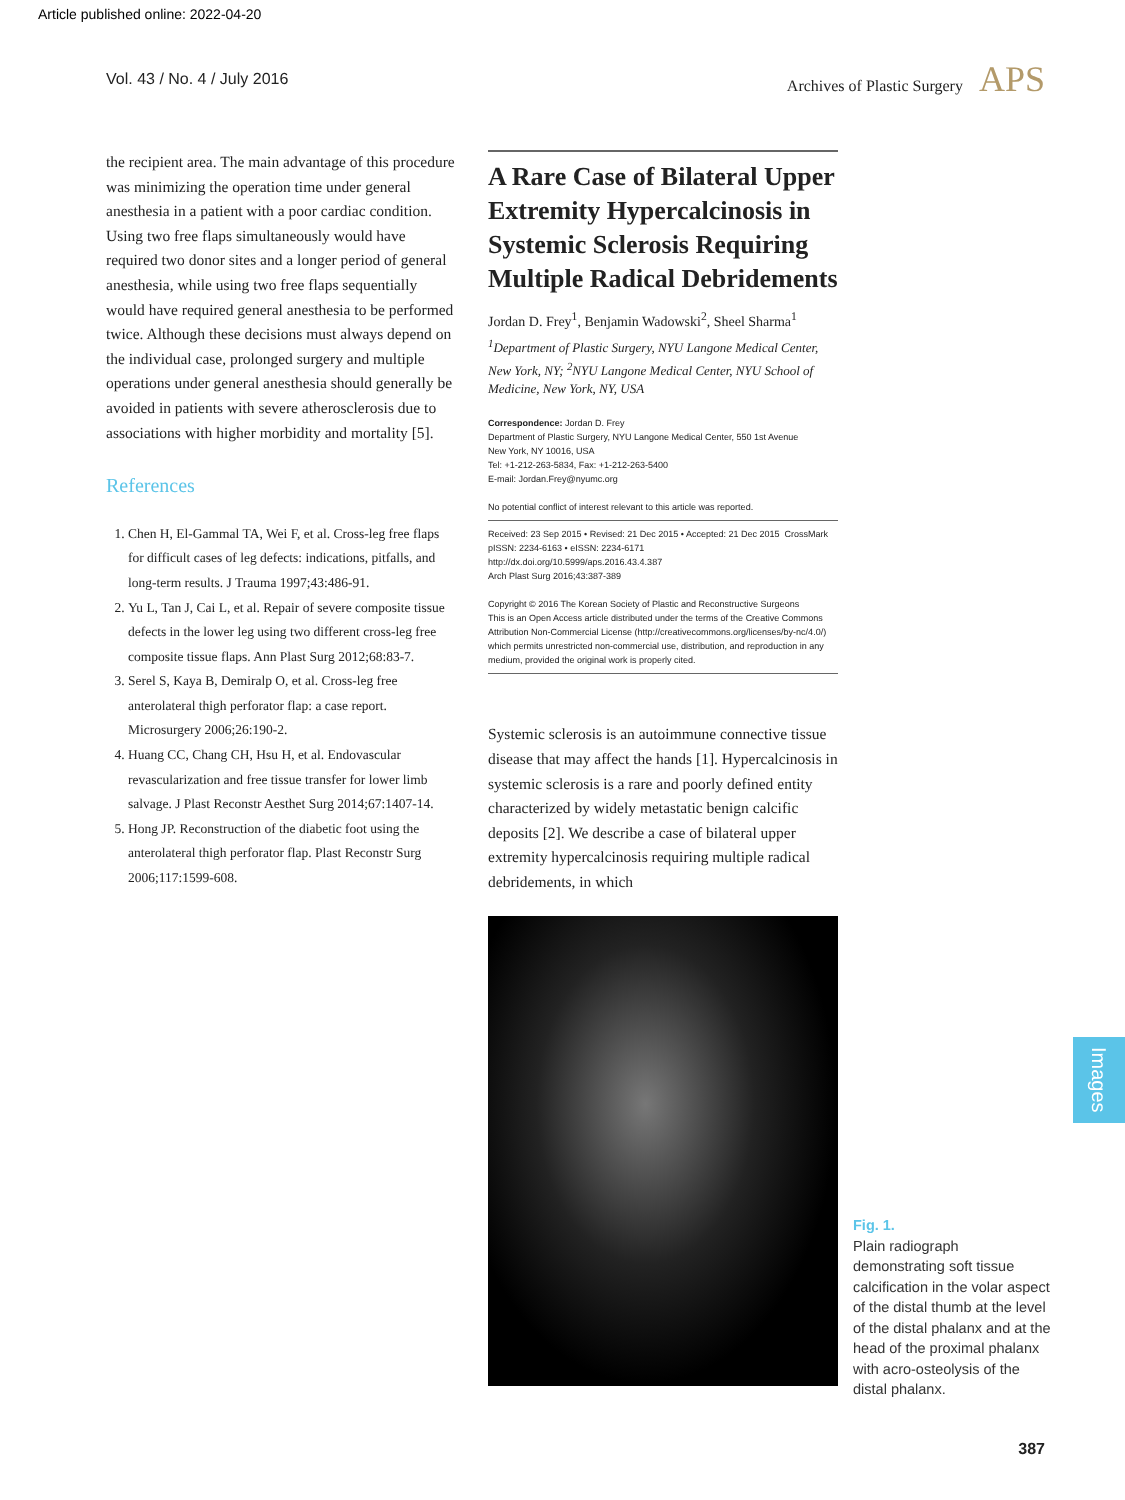Article published online: 2022-04-20
Vol. 43 / No. 4 / July 2016 Archives of Plastic Surgery APS
the recipient area. The main advantage of this procedure was minimizing the operation time under general anesthesia in a patient with a poor cardiac condition. Using two free flaps simultaneously would have required two donor sites and a longer period of general anesthesia, while using two free flaps sequentially would have required general anesthesia to be performed twice. Although these decisions must always depend on the individual case, prolonged surgery and multiple operations under general anesthesia should generally be avoided in patients with severe atherosclerosis due to associations with higher morbidity and mortality [5].
References
1. Chen H, El-Gammal TA, Wei F, et al. Cross-leg free flaps for difficult cases of leg defects: indications, pitfalls, and long-term results. J Trauma 1997;43:486-91.
2. Yu L, Tan J, Cai L, et al. Repair of severe composite tissue defects in the lower leg using two different cross-leg free composite tissue flaps. Ann Plast Surg 2012;68:83-7.
3. Serel S, Kaya B, Demiralp O, et al. Cross-leg free anterolateral thigh perforator flap: a case report. Microsurgery 2006;26:190-2.
4. Huang CC, Chang CH, Hsu H, et al. Endovascular revascularization and free tissue transfer for lower limb salvage. J Plast Reconstr Aesthet Surg 2014;67:1407-14.
5. Hong JP. Reconstruction of the diabetic foot using the anterolateral thigh perforator flap. Plast Reconstr Surg 2006;117:1599-608.
A Rare Case of Bilateral Upper Extremity Hypercalcinosis in Systemic Sclerosis Requiring Multiple Radical Debridements
Jordan D. Frey<sup>1</sup>, Benjamin Wadowski<sup>2</sup>, Sheel Sharma<sup>1</sup>
<sup>1</sup> Department of Plastic Surgery, NYU Langone Medical Center, New York, NY; <sup>2</sup>NYU Langone Medical Center, NYU School of Medicine, New York, NY, USA
Correspondence: Jordan D. Frey
Department of Plastic Surgery, NYU Langone Medical Center, 550 1st Avenue
New York, NY 10016, USA
Tel: +1-212-263-5834, Fax: +1-212-263-5400
E-mail: Jordan.Frey@nyumc.org
No potential conflict of interest relevant to this article was reported.
Received: 23 Sep 2015 • Revised: 21 Dec 2015 • Accepted: 21 Dec 2015 CrossMark
pISSN: 2234-6163 • eISSN: 2234-6171
http://dx.doi.org/10.5999/aps.2016.43.4.387
Arch Plast Surg 2016;43:387-389
Copyright © 2016 The Korean Society of Plastic and Reconstructive Surgeons
This is an Open Access article distributed under the terms of the Creative Commons Attribution Non-Commercial License (http://creativecommons.org/licenses/by-nc/4.0/) which permits unrestricted non-commercial use, distribution, and reproduction in any medium, provided the original work is properly cited.
Systemic sclerosis is an autoimmune connective tissue disease that may affect the hands [1]. Hypercalcinosis in systemic sclerosis is a rare and poorly defined entity characterized by widely metastatic benign calcific deposits [2]. We describe a case of bilateral upper extremity hypercalcinosis requiring multiple radical debridements, in which
Fig. 1.
Plain radiograph demonstrating soft tissue calcification in the volar aspect of the distal thumb at the level of the distal phalanx and at the head of the proximal phalanx with acro-osteolysis of the distal phalanx.
Images
387